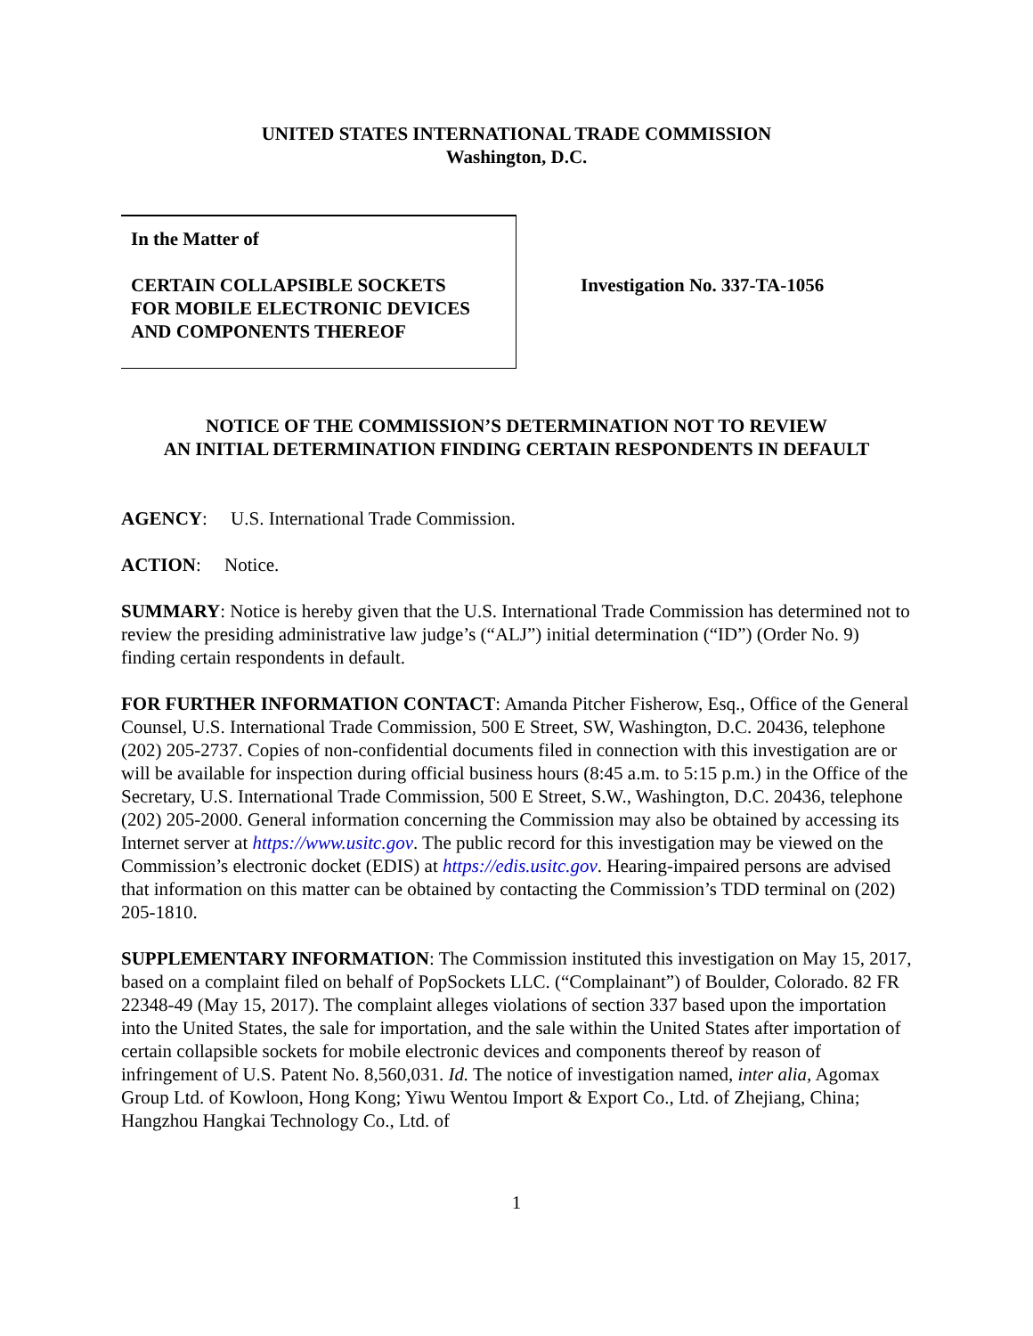UNITED STATES INTERNATIONAL TRADE COMMISSION
Washington, D.C.
In the Matter of
CERTAIN COLLAPSIBLE SOCKETS
FOR MOBILE ELECTRONIC DEVICES
AND COMPONENTS THEREOF
Investigation No. 337-TA-1056
NOTICE OF THE COMMISSION’S DETERMINATION NOT TO REVIEW
AN INITIAL DETERMINATION FINDING CERTAIN RESPONDENTS IN DEFAULT
AGENCY: U.S. International Trade Commission.
ACTION: Notice.
SUMMARY: Notice is hereby given that the U.S. International Trade Commission has determined not to review the presiding administrative law judge’s (“ALJ”) initial determination (“ID”) (Order No. 9) finding certain respondents in default.
FOR FURTHER INFORMATION CONTACT: Amanda Pitcher Fisherow, Esq., Office of the General Counsel, U.S. International Trade Commission, 500 E Street, SW, Washington, D.C. 20436, telephone (202) 205-2737. Copies of non-confidential documents filed in connection with this investigation are or will be available for inspection during official business hours (8:45 a.m. to 5:15 p.m.) in the Office of the Secretary, U.S. International Trade Commission, 500 E Street, S.W., Washington, D.C. 20436, telephone (202) 205-2000. General information concerning the Commission may also be obtained by accessing its Internet server at https://www.usitc.gov. The public record for this investigation may be viewed on the Commission’s electronic docket (EDIS) at https://edis.usitc.gov. Hearing-impaired persons are advised that information on this matter can be obtained by contacting the Commission’s TDD terminal on (202) 205-1810.
SUPPLEMENTARY INFORMATION: The Commission instituted this investigation on May 15, 2017, based on a complaint filed on behalf of PopSockets LLC. (“Complainant”) of Boulder, Colorado. 82 FR 22348-49 (May 15, 2017). The complaint alleges violations of section 337 based upon the importation into the United States, the sale for importation, and the sale within the United States after importation of certain collapsible sockets for mobile electronic devices and components thereof by reason of infringement of U.S. Patent No. 8,560,031. Id. The notice of investigation named, inter alia, Agomax Group Ltd. of Kowloon, Hong Kong; Yiwu Wentou Import & Export Co., Ltd. of Zhejiang, China; Hangzhou Hangkai Technology Co., Ltd. of
1